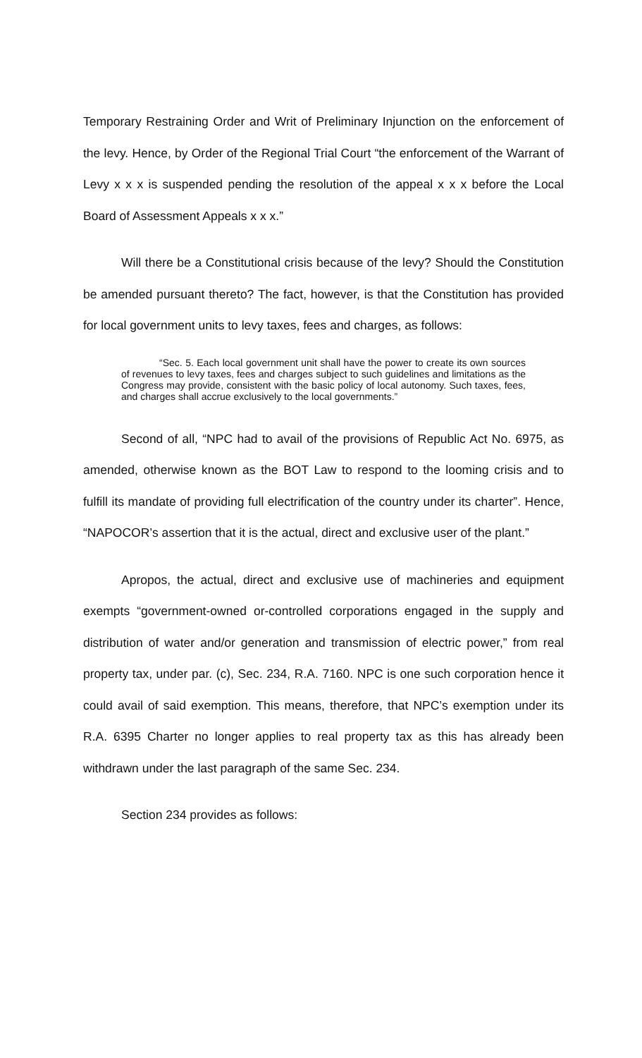Temporary Restraining Order and Writ of Preliminary Injunction on the enforcement of the levy. Hence, by Order of the Regional Trial Court “the enforcement of the Warrant of Levy x x x is suspended pending the resolution of the appeal x x x before the Local Board of Assessment Appeals x x x.”
Will there be a Constitutional crisis because of the levy? Should the Constitution be amended pursuant thereto? The fact, however, is that the Constitution has provided for local government units to levy taxes, fees and charges, as follows:
“Sec. 5. Each local government unit shall have the power to create its own sources of revenues to levy taxes, fees and charges subject to such guidelines and limitations as the Congress may provide, consistent with the basic policy of local autonomy. Such taxes, fees, and charges shall accrue exclusively to the local governments.”
Second of all, “NPC had to avail of the provisions of Republic Act No. 6975, as amended, otherwise known as the BOT Law to respond to the looming crisis and to fulfill its mandate of providing full electrification of the country under its charter”. Hence, “NAPOCOR’s assertion that it is the actual, direct and exclusive user of the plant.”
Apropos, the actual, direct and exclusive use of machineries and equipment exempts “government-owned or-controlled corporations engaged in the supply and distribution of water and/or generation and transmission of electric power,” from real property tax, under par. (c), Sec. 234, R.A. 7160. NPC is one such corporation hence it could avail of said exemption. This means, therefore, that NPC’s exemption under its R.A. 6395 Charter no longer applies to real property tax as this has already been withdrawn under the last paragraph of the same Sec. 234.
Section 234 provides as follows: